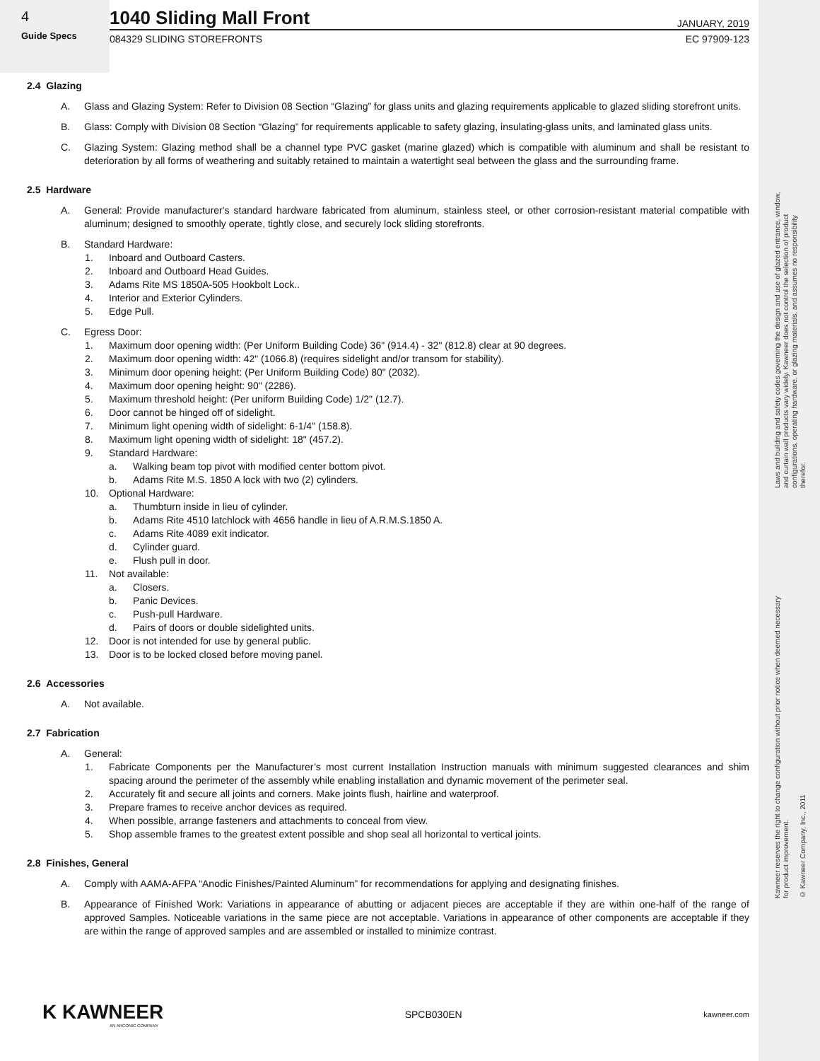Laws and building and safety codes governing the design and use of glazed entrance, window, and curtain wall products vary widely. Kawneer does not control the selection of product configurations, operating hardware, or glazing materials, and assumes no responsibility therefor.
Kawneer reserves the right to change configuration without prior notice when deemed necessary for product improvement.
© Kawneer Company, Inc., 2011
4
Guide Specs
1040 Sliding Mall Front
JANUARY, 2019
084329 SLIDING STOREFRONTS EC 97909-123
2.4 Glazing
A. Glass and Glazing System: Refer to Division 08 Section “Glazing” for glass units and glazing requirements applicable to glazed sliding storefront units.
B. Glass: Comply with Division 08 Section “Glazing” for requirements applicable to safety glazing, insulating-glass units, and laminated glass units.
C. Glazing System: Glazing method shall be a channel type PVC gasket (marine glazed) which is compatible with aluminum and shall be resistant to deterioration by all forms of weathering and suitably retained to maintain a watertight seal between the glass and the surrounding frame.
2.5 Hardware
A. General: Provide manufacturer's standard hardware fabricated from aluminum, stainless steel, or other corrosion-resistant material compatible with aluminum; designed to smoothly operate, tightly close, and securely lock sliding storefronts.
B. Standard Hardware:
1. Inboard and Outboard Casters.
2. Inboard and Outboard Head Guides.
3. Adams Rite MS 1850A-505 Hookbolt Lock..
4. Interior and Exterior Cylinders.
5. Edge Pull.
C. Egress Door:
1. Maximum door opening width: (Per Uniform Building Code) 36" (914.4) - 32" (812.8) clear at 90 degrees.
2. Maximum door opening width: 42" (1066.8) (requires sidelight and/or transom for stability).
3. Minimum door opening height: (Per Uniform Building Code) 80" (2032).
4. Maximum door opening height: 90" (2286).
5. Maximum threshold height: (Per uniform Building Code) 1/2" (12.7).
6. Door cannot be hinged off of sidelight.
7. Minimum light opening width of sidelight: 6-1/4" (158.8).
8. Maximum light opening width of sidelight: 18" (457.2).
9. Standard Hardware:
a. Walking beam top pivot with modified center bottom pivot.
b. Adams Rite M.S. 1850 A lock with two (2) cylinders.
10. Optional Hardware:
a. Thumbturn inside in lieu of cylinder.
b. Adams Rite 4510 latchlock with 4656 handle in lieu of A.R.M.S.1850 A.
c. Adams Rite 4089 exit indicator.
d. Cylinder guard.
e. Flush pull in door.
11. Not available:
a. Closers.
b. Panic Devices.
c. Push-pull Hardware.
d. Pairs of doors or double sidelighted units.
12. Door is not intended for use by general public.
13. Door is to be locked closed before moving panel.
2.6 Accessories
A. Not available.
2.7 Fabrication
A. General:
1. Fabricate Components per the Manufacturer’s most current Installation Instruction manuals with minimum suggested clearances and shim spacing around the perimeter of the assembly while enabling installation and dynamic movement of the perimeter seal.
2. Accurately fit and secure all joints and corners. Make joints flush, hairline and waterproof.
3. Prepare frames to receive anchor devices as required.
4. When possible, arrange fasteners and attachments to conceal from view.
5. Shop assemble frames to the greatest extent possible and shop seal all horizontal to vertical joints.
2.8 Finishes, General
A. Comply with AAMA-AFPA “Anodic Finishes/Painted Aluminum” for recommendations for applying and designating finishes.
B. Appearance of Finished Work: Variations in appearance of abutting or adjacent pieces are acceptable if they are within one-half of the range of approved Samples. Noticeable variations in the same piece are not acceptable. Variations in appearance of other components are acceptable if they are within the range of approved samples and are assembled or installed to minimize contrast.
K KAWNEER
AN ARCONIC COMPANY
SPCB030EN kawneer.com